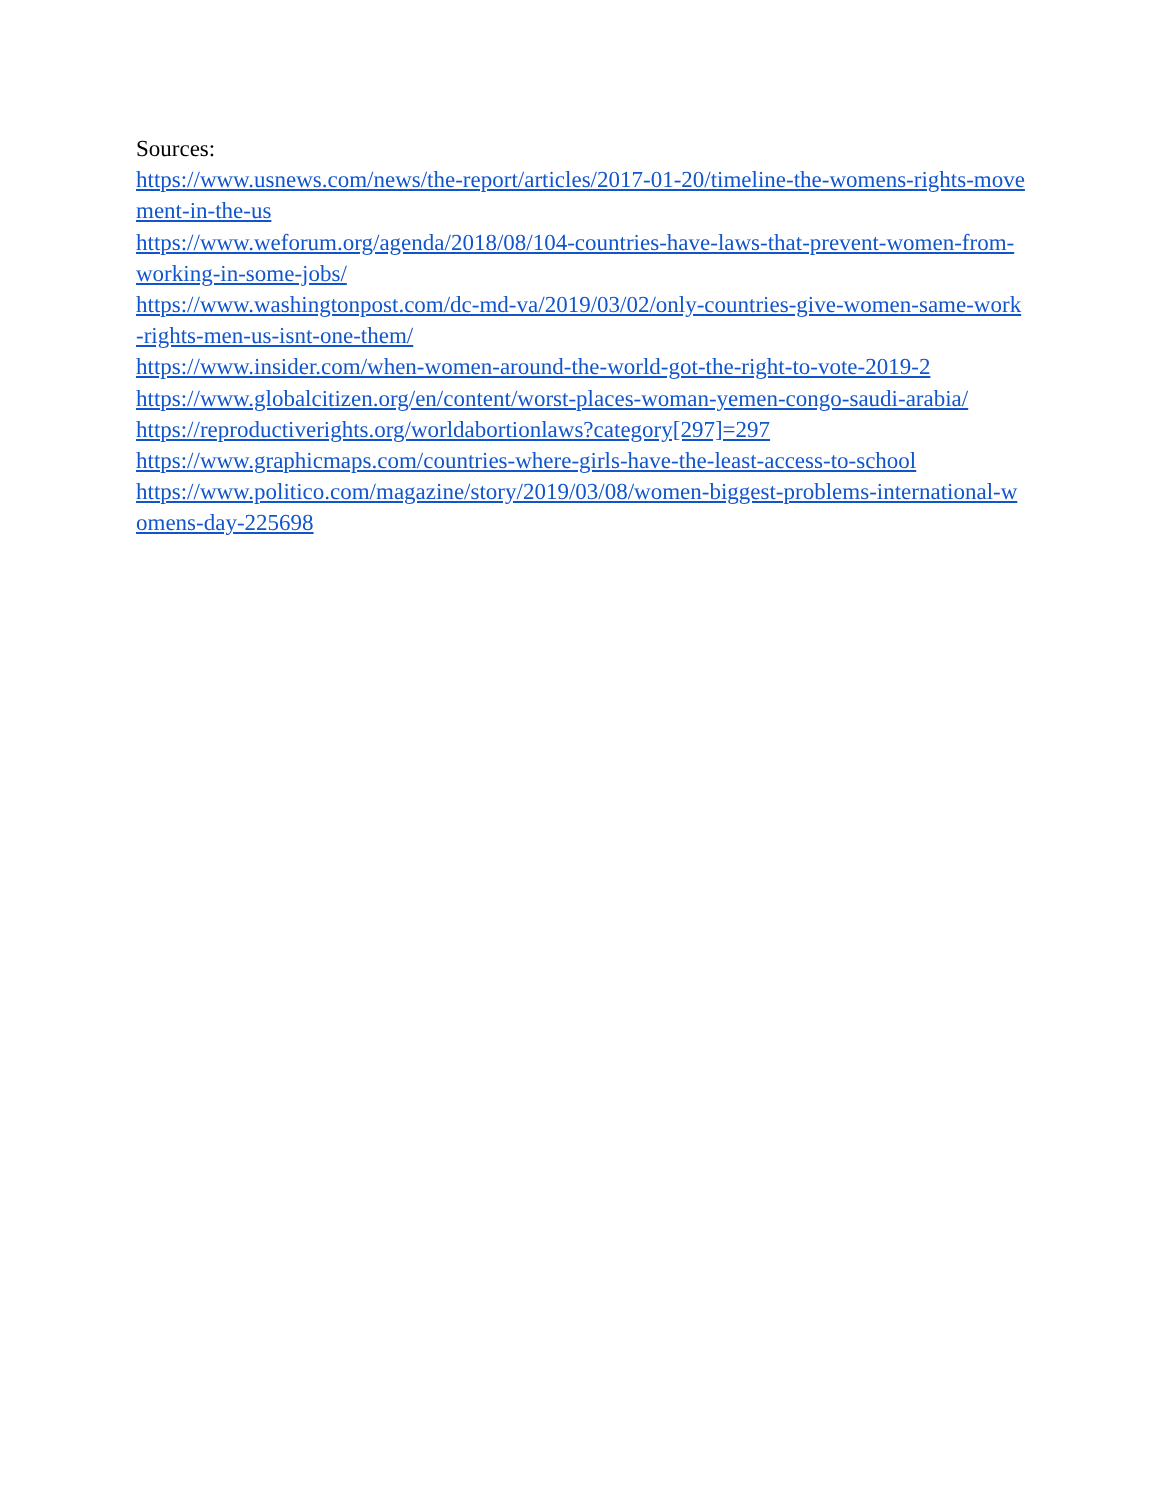Sources:
https://www.usnews.com/news/the-report/articles/2017-01-20/timeline-the-womens-rights-movement-in-the-us
https://www.weforum.org/agenda/2018/08/104-countries-have-laws-that-prevent-women-from-working-in-some-jobs/
https://www.washingtonpost.com/dc-md-va/2019/03/02/only-countries-give-women-same-work-rights-men-us-isnt-one-them/
https://www.insider.com/when-women-around-the-world-got-the-right-to-vote-2019-2
https://www.globalcitizen.org/en/content/worst-places-woman-yemen-congo-saudi-arabia/
https://reproductiverights.org/worldabortionlaws?category[297]=297
https://www.graphicmaps.com/countries-where-girls-have-the-least-access-to-school
https://www.politico.com/magazine/story/2019/03/08/women-biggest-problems-international-womens-day-225698